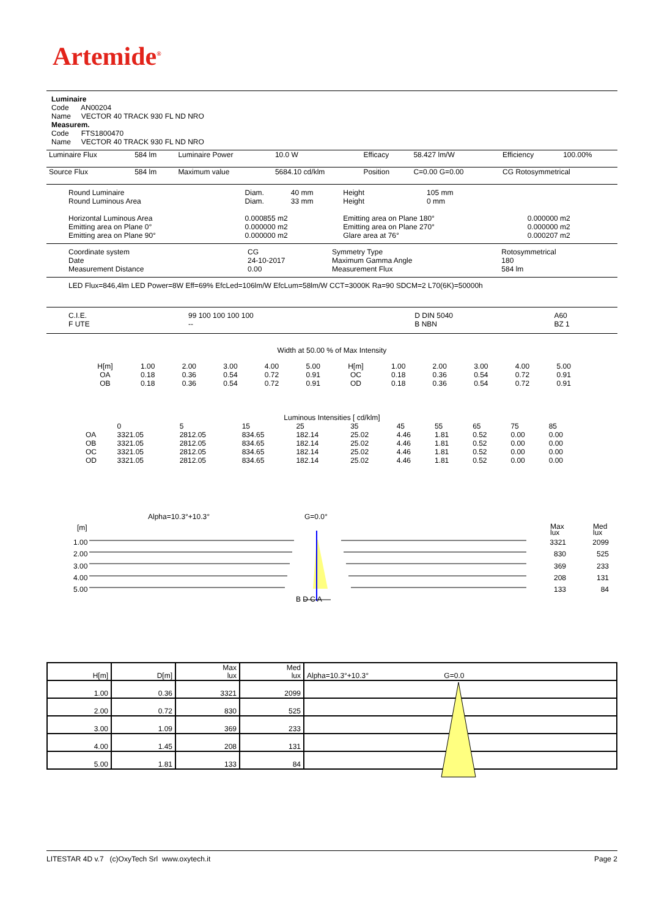Artemide<sup>®</sup>
Luminaire
Code AN00204
Name VECTOR 40 TRACK 930 FL ND NRO
Measurem.
Code FTS1800470
Name VECTOR 40 TRACK 930 FL ND NRO
| Luminaire Flux | 584 lm | Luminaire Power | 10.0 W | Efficacy | 58.427 lm/W | Efficiency | 100.00% |
| Source Flux | 584 lm | Maximum value | 5684.10 cd/klm | Position | C=0.00 G=0.00 | CG Rotosymmetrical | |
| Round Luminaire Round Luminous Area | Diam. Diam. | 40 mm 33 mm | Height Height | 105 mm 0 mm | |
| Horizontal Luminous Area Emitting area on Plane 0° Emitting area on Plane 90° | 0.000855 m2 0.000000 m2 0.000000 m2 | | Emitting area on Plane 180° Emitting area on Plane 270° Glare area at 76° | | 0.000000 m2 0.000000 m2 0.000207 m2 |
| Coordinate system Date Measurement Distance | CG 24-10-2017 0.00 | Symmetry Type Maximum Gamma Angle Measurement Flux | Rotosymmetrical 180 584 lm |
LED Flux=846,4lm LED Power=8W Eff=69% EfcLed=106lm/W EfcLum=58lm/W CCT=3000K Ra=90 SDCM=2 L70(6K)=50000h
| C.I.E. F UTE | 99 100 100 100 100 -- | D DIN 5040 B NBN | A60 BZ 1 |
Width at 50.00 % of Max Intensity
| H[m] OA OB | 1.00 0.18 0.18 | 2.00 0.36 0.36 | 3.00 0.54 0.54 | 4.00 0.72 0.72 | 5.00 0.91 0.91 | H[m] OC OD | 1.00 0.18 0.18 | 2.00 0.36 0.36 | 3.00 0.54 0.54 | 4.00 0.72 0.72 | 5.00 0.91 0.91 |
Luminous Intensities [ cd/klm]
| | 0 | 5 | 15 | 25 | 35 | 45 | 55 | 65 | 75 | 85 |
| OA | 3321.05 | 2812.05 | 834.65 | 182.14 | 25.02 | 4.46 | 1.81 | 0.52 | 0.00 | 0.00 |
| OB | 3321.05 | 2812.05 | 834.65 | 182.14 | 25.02 | 4.46 | 1.81 | 0.52 | 0.00 | 0.00 |
| OC | 3321.05 | 2812.05 | 834.65 | 182.14 | 25.02 | 4.46 | 1.81 | 0.52 | 0.00 | 0.00 |
| OD | 3321.05 | 2812.05 | 834.65 | 182.14 | 25.02 | 4.46 | 1.81 | 0.52 | 0.00 | 0.00 |
Alpha=10.3°+10.3° G=0.0°
[m]
Max
lux
Med
lux
1.00
2.00
3.00
4.00
5.00
3321
830
369
208
133
2099
525
233
131
84
B D C A
| H[m] | D[m] | Max lux | Med lux | Alpha=10.3°+10.3° G=0.0 |
| 1.00 | 0.36 | 3321 | 2099 | |
| 2.00 | 0.72 | 830 | 525 | |
| 3.00 | 1.09 | 369 | 233 | |
| 4.00 | 1.45 | 208 | 131 | |
| 5.00 | 1.81 | 133 | 84 | |
LITESTAR 4D v.7 (c)OxyTech Srl www.oxytech.it Page 2